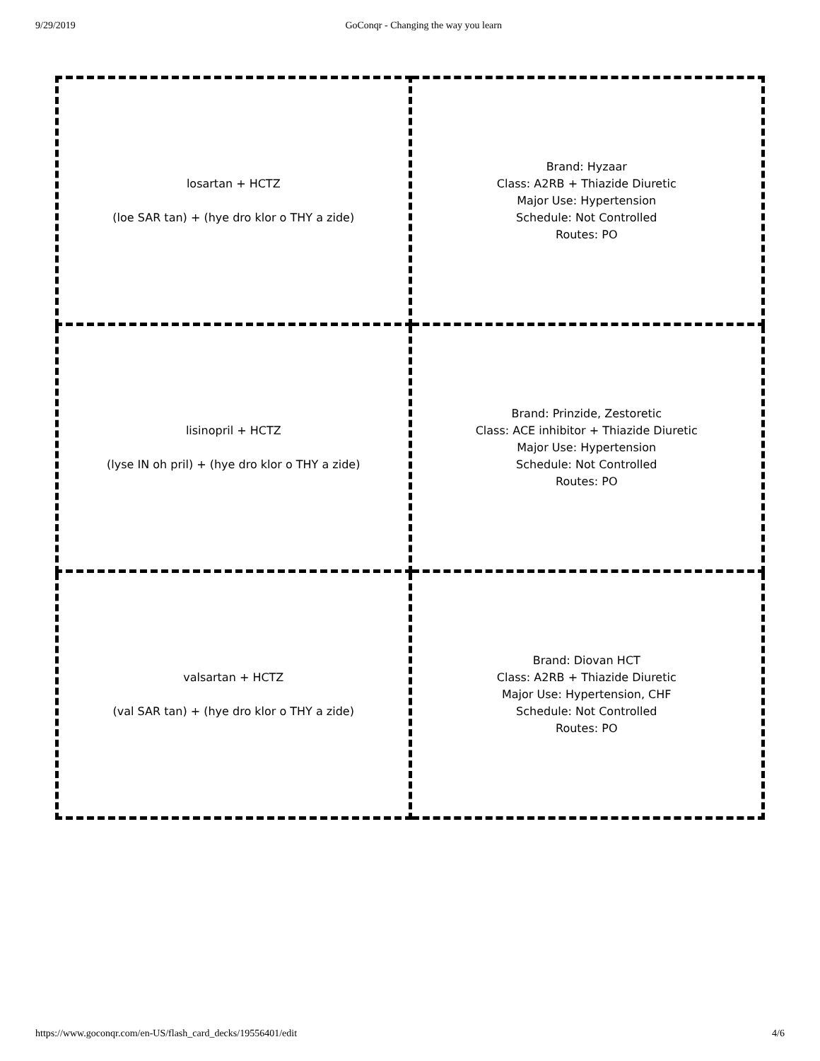9/29/2019 GoConqr - Changing the way you learn
| losartan + HCTZ (loe SAR tan) + (hye dro klor o THY a zide) | Brand: Hyzaar Class: A2RB + Thiazide Diuretic Major Use: Hypertension Schedule: Not Controlled Routes: PO |
| lisinopril + HCTZ (lyse IN oh pril) + (hye dro klor o THY a zide) | Brand: Prinzide, Zestoretic Class: ACE inhibitor + Thiazide Diuretic Major Use: Hypertension Schedule: Not Controlled Routes: PO |
| valsartan + HCTZ (val SAR tan) + (hye dro klor o THY a zide) | Brand: Diovan HCT Class: A2RB + Thiazide Diuretic Major Use: Hypertension, CHF Schedule: Not Controlled Routes: PO |
https://www.goconqr.com/en-US/flash_card_decks/19556401/edit 4/6